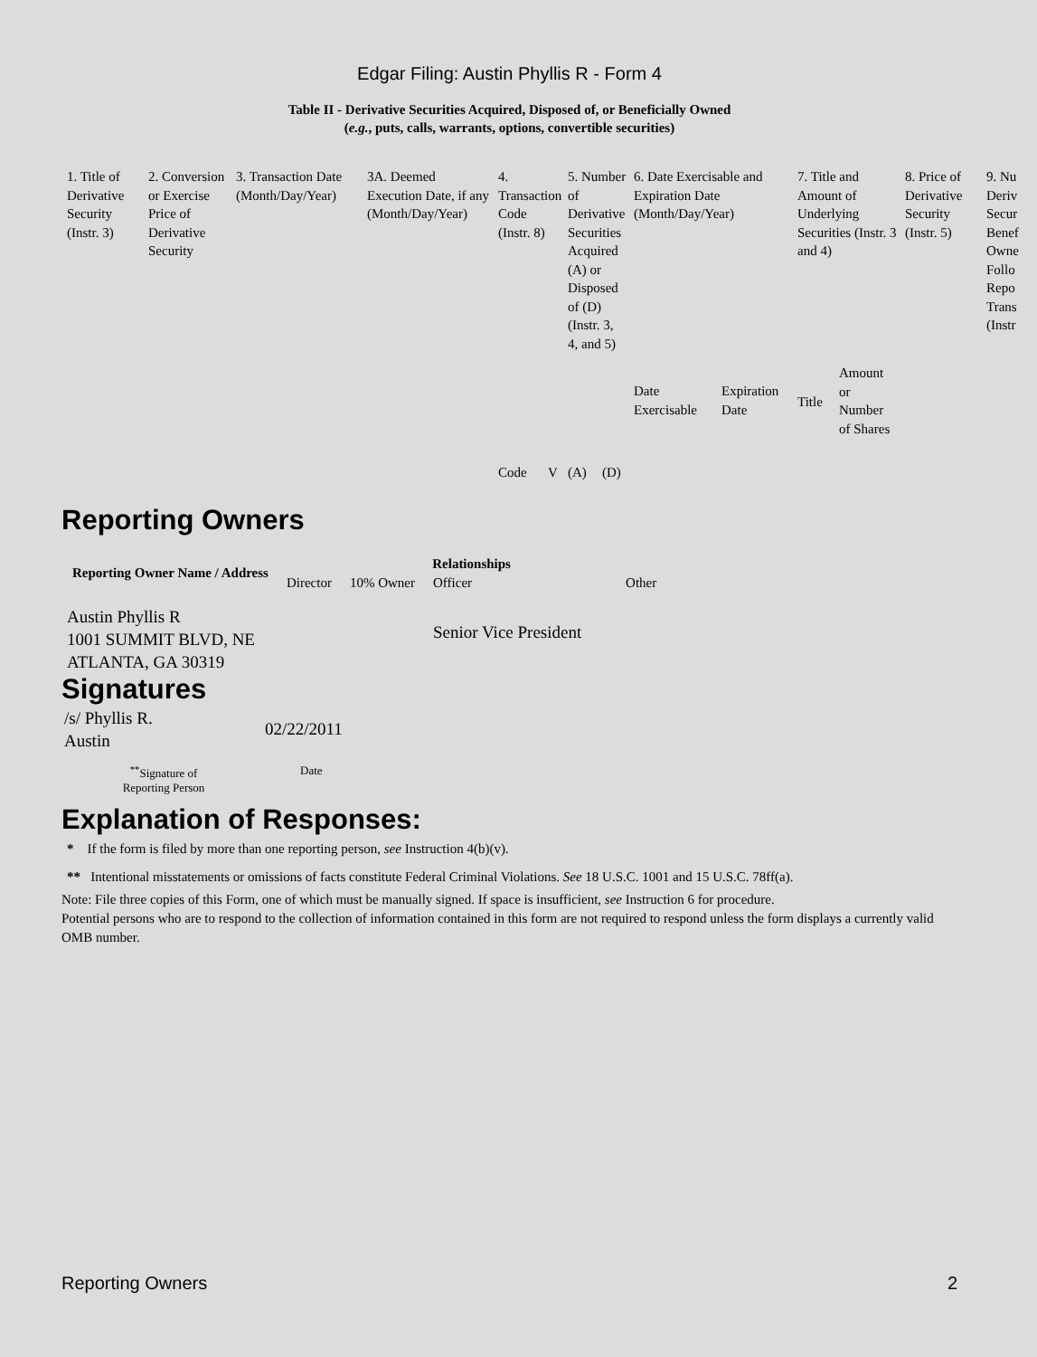Edgar Filing: Austin Phyllis R - Form 4
Table II - Derivative Securities Acquired, Disposed of, or Beneficially Owned
(e.g., puts, calls, warrants, options, convertible securities)
| 1. Title of Derivative Security (Instr. 3) | 2. Conversion or Exercise Price of Derivative Security | 3. Transaction Date (Month/Day/Year) | 3A. Deemed Execution Date, if any (Month/Day/Year) | 4. Transaction Code (Instr. 8) | | 5. Number of Derivative Securities Acquired (A) or Disposed of (D) (Instr. 3, 4, and 5) | | 6. Date Exercisable and Expiration Date (Month/Day/Year) | | 7. Title and Amount of Underlying Securities (Instr. 3 and 4) | | 8. Price of Derivative Security (Instr. 5) | 9. Nu Deriv Secur Benef Owne Follo Repo Trans (Instr |
| --- | --- | --- | --- | --- | --- | --- | --- | --- | --- | --- | --- | --- | --- |
| | | | | Code | V | (A) | (D) | Date Exercisable | Expiration Date | Title | Amount or Number of Shares | | |
Reporting Owners
| Reporting Owner Name / Address | Relationships | | | |
| --- | --- | --- | --- | --- |
| | Director | 10% Owner | Officer | Other |
| Austin Phyllis R 1001 SUMMIT BLVD, NE ATLANTA, GA 30319 | | | Senior Vice President | |
Signatures
| /s/ Phyllis R. Austin | 02/22/2011 |
| <sup>**</sup> Signature of Reporting Person | Date |
Explanation of Responses:
* If the form is filed by more than one reporting person, see Instruction 4(b)(v).
** Intentional misstatements or omissions of facts constitute Federal Criminal Violations. See 18 U.S.C. 1001 and 15 U.S.C. 78ff(a).
Note: File three copies of this Form, one of which must be manually signed. If space is insufficient, see Instruction 6 for procedure.
Potential persons who are to respond to the collection of information contained in this form are not required to respond unless the form displays a currently valid OMB number.
Reporting Owners 2